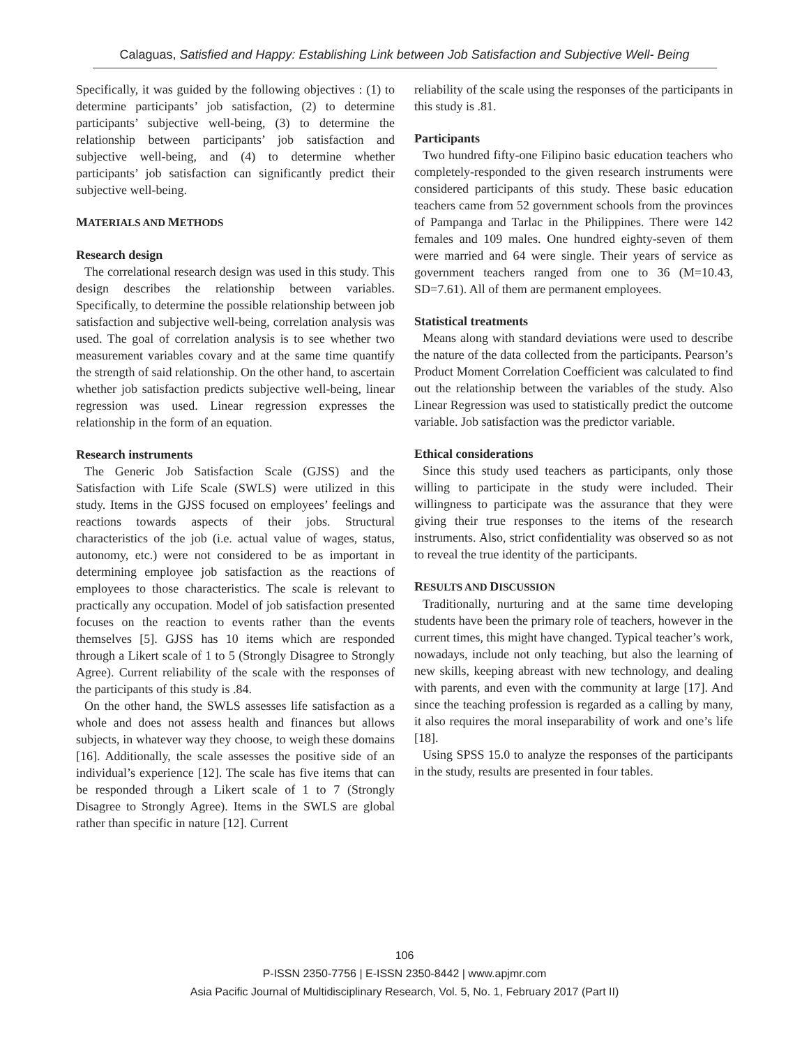Calaguas, Satisfied and Happy: Establishing Link between Job Satisfaction and Subjective Well- Being
Specifically, it was guided by the following objectives : (1) to determine participants’ job satisfaction, (2) to determine participants’ subjective well-being, (3) to determine the relationship between participants’ job satisfaction and subjective well-being, and (4) to determine whether participants’ job satisfaction can significantly predict their subjective well-being.
MATERIALS AND METHODS
Research design
The correlational research design was used in this study. This design describes the relationship between variables. Specifically, to determine the possible relationship between job satisfaction and subjective well-being, correlation analysis was used. The goal of correlation analysis is to see whether two measurement variables covary and at the same time quantify the strength of said relationship. On the other hand, to ascertain whether job satisfaction predicts subjective well-being, linear regression was used. Linear regression expresses the relationship in the form of an equation.
Research instruments
The Generic Job Satisfaction Scale (GJSS) and the Satisfaction with Life Scale (SWLS) were utilized in this study. Items in the GJSS focused on employees’ feelings and reactions towards aspects of their jobs. Structural characteristics of the job (i.e. actual value of wages, status, autonomy, etc.) were not considered to be as important in determining employee job satisfaction as the reactions of employees to those characteristics. The scale is relevant to practically any occupation. Model of job satisfaction presented focuses on the reaction to events rather than the events themselves [5]. GJSS has 10 items which are responded through a Likert scale of 1 to 5 (Strongly Disagree to Strongly Agree). Current reliability of the scale with the responses of the participants of this study is .84.
On the other hand, the SWLS assesses life satisfaction as a whole and does not assess health and finances but allows subjects, in whatever way they choose, to weigh these domains [16]. Additionally, the scale assesses the positive side of an individual’s experience [12]. The scale has five items that can be responded through a Likert scale of 1 to 7 (Strongly Disagree to Strongly Agree). Items in the SWLS are global rather than specific in nature [12]. Current
reliability of the scale using the responses of the participants in this study is .81.
Participants
Two hundred fifty-one Filipino basic education teachers who completely-responded to the given research instruments were considered participants of this study. These basic education teachers came from 52 government schools from the provinces of Pampanga and Tarlac in the Philippines. There were 142 females and 109 males. One hundred eighty-seven of them were married and 64 were single. Their years of service as government teachers ranged from one to 36 (M=10.43, SD=7.61). All of them are permanent employees.
Statistical treatments
Means along with standard deviations were used to describe the nature of the data collected from the participants. Pearson’s Product Moment Correlation Coefficient was calculated to find out the relationship between the variables of the study. Also Linear Regression was used to statistically predict the outcome variable. Job satisfaction was the predictor variable.
Ethical considerations
Since this study used teachers as participants, only those willing to participate in the study were included. Their willingness to participate was the assurance that they were giving their true responses to the items of the research instruments. Also, strict confidentiality was observed so as not to reveal the true identity of the participants.
RESULTS AND DISCUSSION
Traditionally, nurturing and at the same time developing students have been the primary role of teachers, however in the current times, this might have changed. Typical teacher’s work, nowadays, include not only teaching, but also the learning of new skills, keeping abreast with new technology, and dealing with parents, and even with the community at large [17]. And since the teaching profession is regarded as a calling by many, it also requires the moral inseparability of work and one’s life [18].
Using SPSS 15.0 to analyze the responses of the participants in the study, results are presented in four tables.
106
P-ISSN 2350-7756 | E-ISSN 2350-8442 | www.apjmr.com
Asia Pacific Journal of Multidisciplinary Research, Vol. 5, No. 1, February 2017 (Part II)